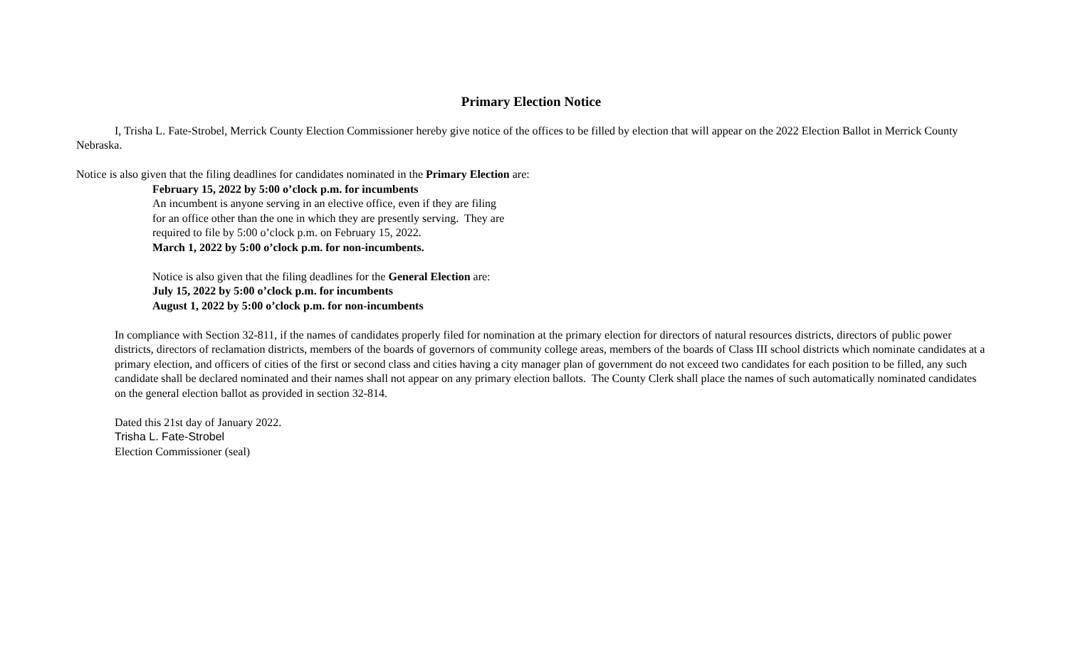Primary Election Notice
I, Trisha L. Fate-Strobel, Merrick County Election Commissioner hereby give notice of the offices to be filled by election that will appear on the 2022 Election Ballot in Merrick County Nebraska.
Notice is also given that the filing deadlines for candidates nominated in the Primary Election are:
February 15, 2022 by 5:00 o’clock p.m. for incumbents
An incumbent is anyone serving in an elective office, even if they are filing for an office other than the one in which they are presently serving. They are required to file by 5:00 o’clock p.m. on February 15, 2022.
March 1, 2022 by 5:00 o’clock p.m. for non-incumbents.
Notice is also given that the filing deadlines for the General Election are:
July 15, 2022 by 5:00 o’clock p.m. for incumbents
August 1, 2022 by 5:00 o’clock p.m. for non-incumbents
In compliance with Section 32-811, if the names of candidates properly filed for nomination at the primary election for directors of natural resources districts, directors of public power districts, directors of reclamation districts, members of the boards of governors of community college areas, members of the boards of Class III school districts which nominate candidates at a primary election, and officers of cities of the first or second class and cities having a city manager plan of government do not exceed two candidates for each position to be filled, any such candidate shall be declared nominated and their names shall not appear on any primary election ballots. The County Clerk shall place the names of such automatically nominated candidates on the general election ballot as provided in section 32-814.
Dated this 21st day of January 2022.
Trisha L. Fate-Strobel
Election Commissioner (seal)